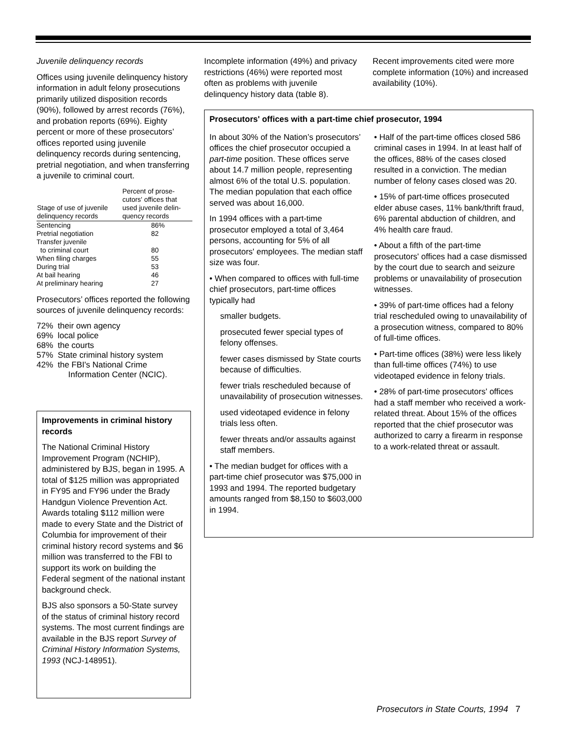Juvenile delinquency records
Offices using juvenile delinquency history information in adult felony prosecutions primarily utilized disposition records (90%), followed by arrest records (76%), and probation reports (69%). Eighty percent or more of these prosecutors’ offices reported using juvenile delinquency records during sentencing, pretrial negotiation, and when transferring a juvenile to criminal court.
| Stage of use of juvenile delinquency records | Percent of prose- cutors' offices that used juvenile delin- quency records |
| --- | --- |
| Sentencing | 86% |
| Pretrial negotiation | 82 |
| Transfer juvenile to criminal court | 80 |
| When filing charges | 55 |
| During trial | 53 |
| At bail hearing | 46 |
| At preliminary hearing | 27 |
Prosecutors’ offices reported the following sources of juvenile delinquency records:
72% their own agency
69% local police
68% the courts
57% State criminal history system
42% the FBI's National Crime
Information Center (NCIC).
Improvements in criminal history records
The National Criminal History Improvement Program (NCHIP), administered by BJS, began in 1995. A total of $125 million was appropriated in FY95 and FY96 under the Brady Handgun Violence Prevention Act. Awards totaling $112 million were made to every State and the District of Columbia for improvement of their criminal history record systems and $6 million was transferred to the FBI to support its work on building the Federal segment of the national instant background check.
BJS also sponsors a 50-State survey of the status of criminal history record systems. The most current findings are available in the BJS report Survey of Criminal History Information Systems, 1993 (NCJ-148951).
Incomplete information (49%) and privacy restrictions (46%) were reported most often as problems with juvenile delinquency history data (table 8).
Recent improvements cited were more complete information (10%) and increased availability (10%).
Prosecutors' offices with a part-time chief prosecutor, 1994
In about 30% of the Nation’s prosecutors’ offices the chief prosecutor occupied a part-time position. These offices serve about 14.7 million people, representing almost 6% of the total U.S. population. The median population that each office served was about 16,000.
In 1994 offices with a part-time prosecutor employed a total of 3,464 persons, accounting for 5% of all prosecutors' employees. The median staff size was four.
• When compared to offices with full-time chief prosecutors, part-time offices typically had
smaller budgets.
prosecuted fewer special types of felony offenses.
fewer cases dismissed by State courts because of difficulties.
fewer trials rescheduled because of unavailability of prosecution witnesses.
used videotaped evidence in felony trials less often.
fewer threats and/or assaults against staff members.
• The median budget for offices with a part-time chief prosecutor was $75,000 in 1993 and 1994. The reported budgetary amounts ranged from $8,150 to $603,000 in 1994.
• Half of the part-time offices closed 586 criminal cases in 1994. In at least half of the offices, 88% of the cases closed resulted in a conviction. The median number of felony cases closed was 20.
• 15% of part-time offices prosecuted elder abuse cases, 11% bank/thrift fraud, 6% parental abduction of children, and 4% health care fraud.
• About a fifth of the part-time prosecutors' offices had a case dismissed by the court due to search and seizure problems or unavailability of prosecution witnesses.
• 39% of part-time offices had a felony trial rescheduled owing to unavailability of a prosecution witness, compared to 80% of full-time offices.
• Part-time offices (38%) were less likely than full-time offices (74%) to use videotaped evidence in felony trials.
• 28% of part-time prosecutors' offices had a staff member who received a work-related threat. About 15% of the offices reported that the chief prosecutor was authorized to carry a firearm in response to a work-related threat or assault.
Prosecutors in State Courts, 1994 7